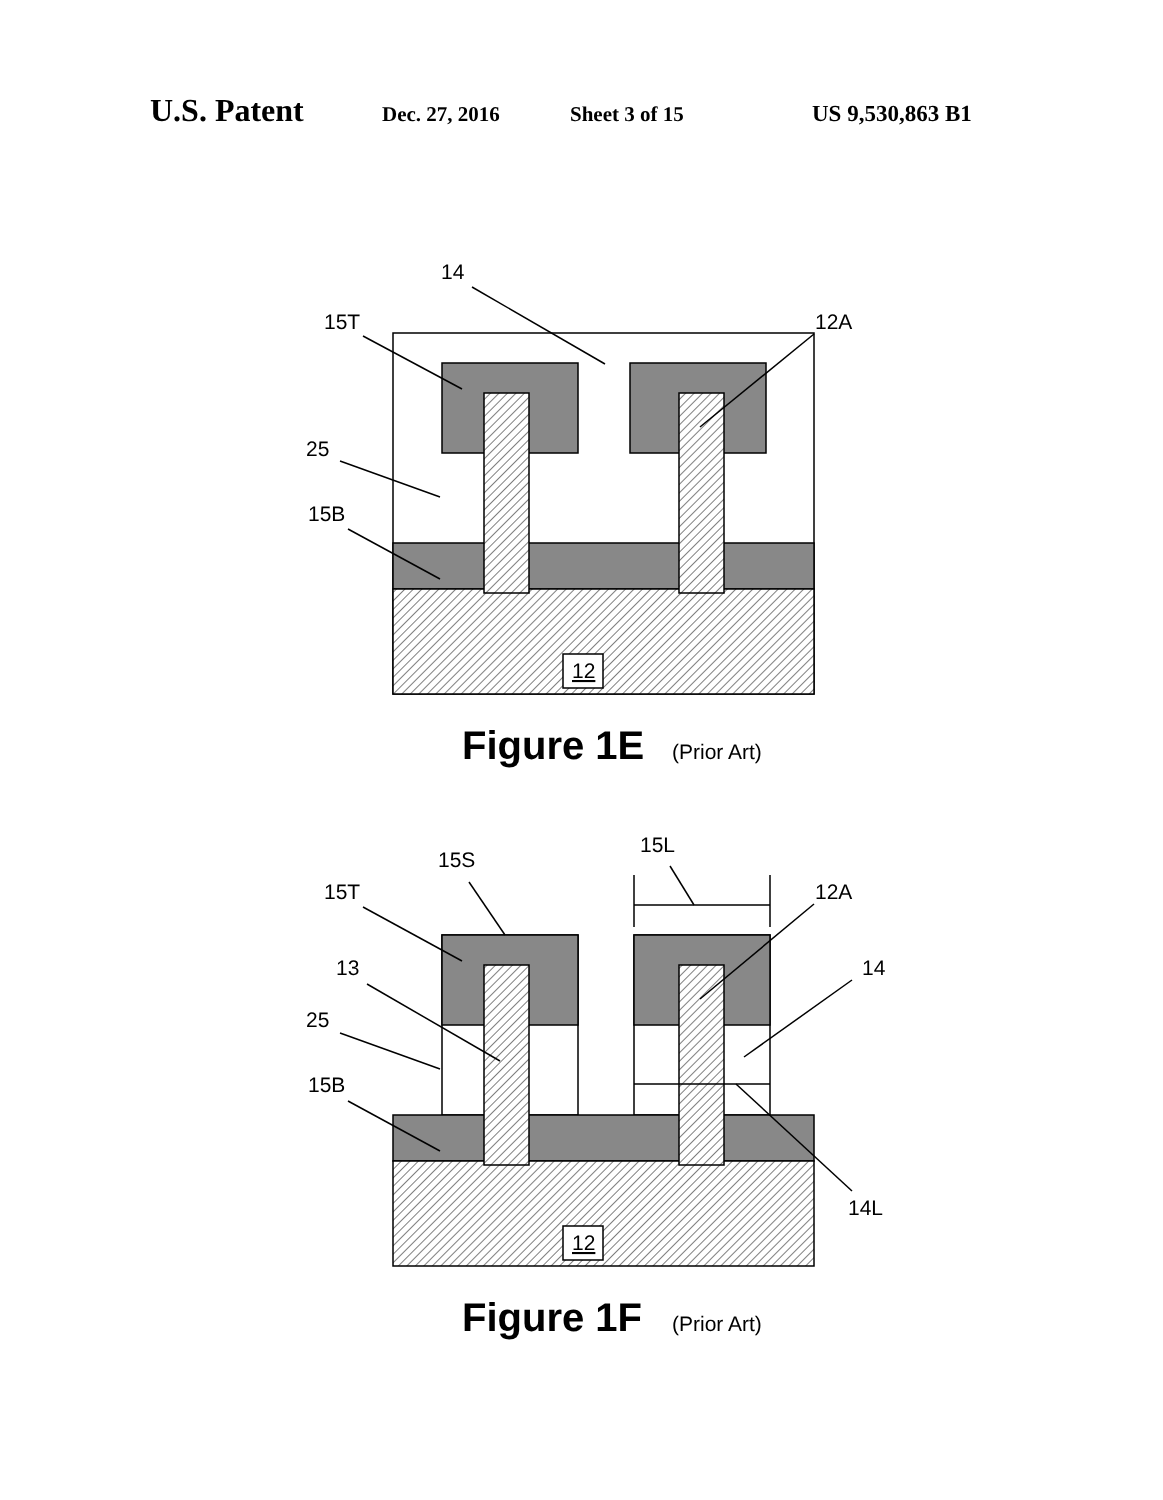U.S. Patent Dec. 27, 2016 Sheet 3 of 15 US 9,530,863 B1
14
15T
12A
25
15B
12
Figure 1E
(Prior Art)
15L
15S
15T
12A
13
14
25
15B
14L
12
Figure 1F
(Prior Art)